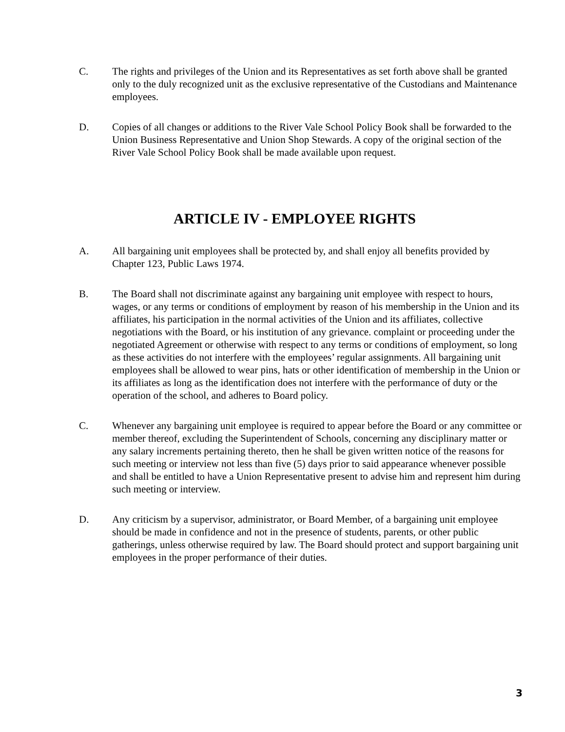C. The rights and privileges of the Union and its Representatives as set forth above shall be granted only to the duly recognized unit as the exclusive representative of the Custodians and Maintenance employees.
D. Copies of all changes or additions to the River Vale School Policy Book shall be forwarded to the Union Business Representative and Union Shop Stewards. A copy of the original section of the River Vale School Policy Book shall be made available upon request.
ARTICLE IV - EMPLOYEE RIGHTS
A. All bargaining unit employees shall be protected by, and shall enjoy all benefits provided by Chapter 123, Public Laws 1974.
B. The Board shall not discriminate against any bargaining unit employee with respect to hours, wages, or any terms or conditions of employment by reason of his membership in the Union and its affiliates, his participation in the normal activities of the Union and its affiliates, collective negotiations with the Board, or his institution of any grievance. complaint or proceeding under the negotiated Agreement or otherwise with respect to any terms or conditions of employment, so long as these activities do not interfere with the employees’ regular assignments. All bargaining unit employees shall be allowed to wear pins, hats or other identification of membership in the Union or its affiliates as long as the identification does not interfere with the performance of duty or the operation of the school, and adheres to Board policy.
C. Whenever any bargaining unit employee is required to appear before the Board or any committee or member thereof, excluding the Superintendent of Schools, concerning any disciplinary matter or any salary increments pertaining thereto, then he shall be given written notice of the reasons for such meeting or interview not less than five (5) days prior to said appearance whenever possible and shall be entitled to have a Union Representative present to advise him and represent him during such meeting or interview.
D. Any criticism by a supervisor, administrator, or Board Member, of a bargaining unit employee should be made in confidence and not in the presence of students, parents, or other public gatherings, unless otherwise required by law. The Board should protect and support bargaining unit employees in the proper performance of their duties.
3